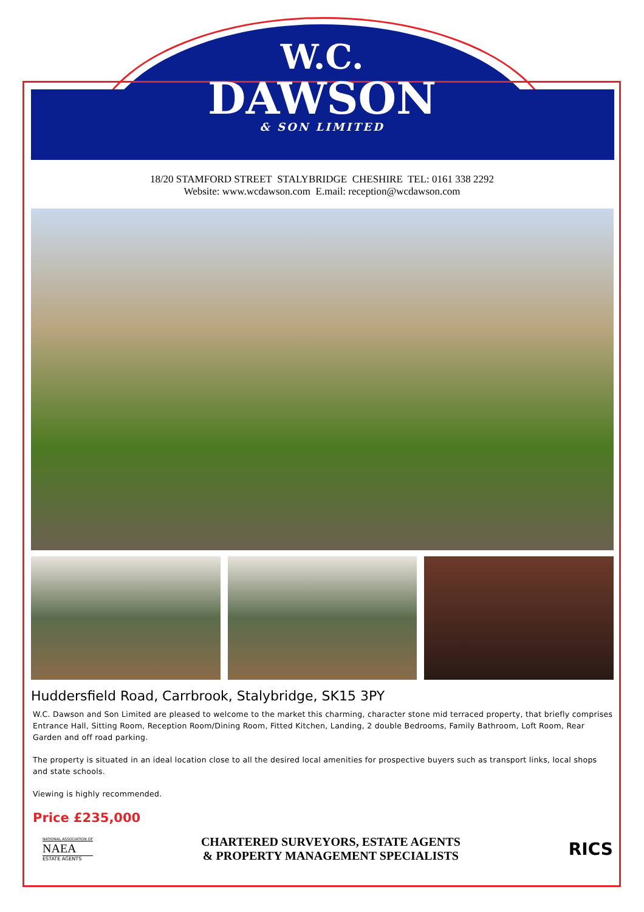W.C.
DAWSON
& SON LIMITED
18/20 STAMFORD STREET STALYBRIDGE CHESHIRE TEL: 0161 338 2292
Website: www.wcdawson.com E.mail: reception@wcdawson.com
Huddersfield Road, Carrbrook, Stalybridge, SK15 3PY
W.C. Dawson and Son Limited are pleased to welcome to the market this charming, character stone mid terraced property, that briefly comprises Entrance Hall, Sitting Room, Reception Room/Dining Room, Fitted Kitchen, Landing, 2 double Bedrooms, Family Bathroom, Loft Room, Rear Garden and off road parking.
The property is situated in an ideal location close to all the desired local amenities for prospective buyers such as transport links, local shops and state schools.
Viewing is highly recommended.
Price £235,000
NATIONAL ASSOCIATION OF
NAEA
ESTATE AGENTS
CHARTERED SURVEYORS, ESTATE AGENTS
& PROPERTY MANAGEMENT SPECIALISTS
RICS